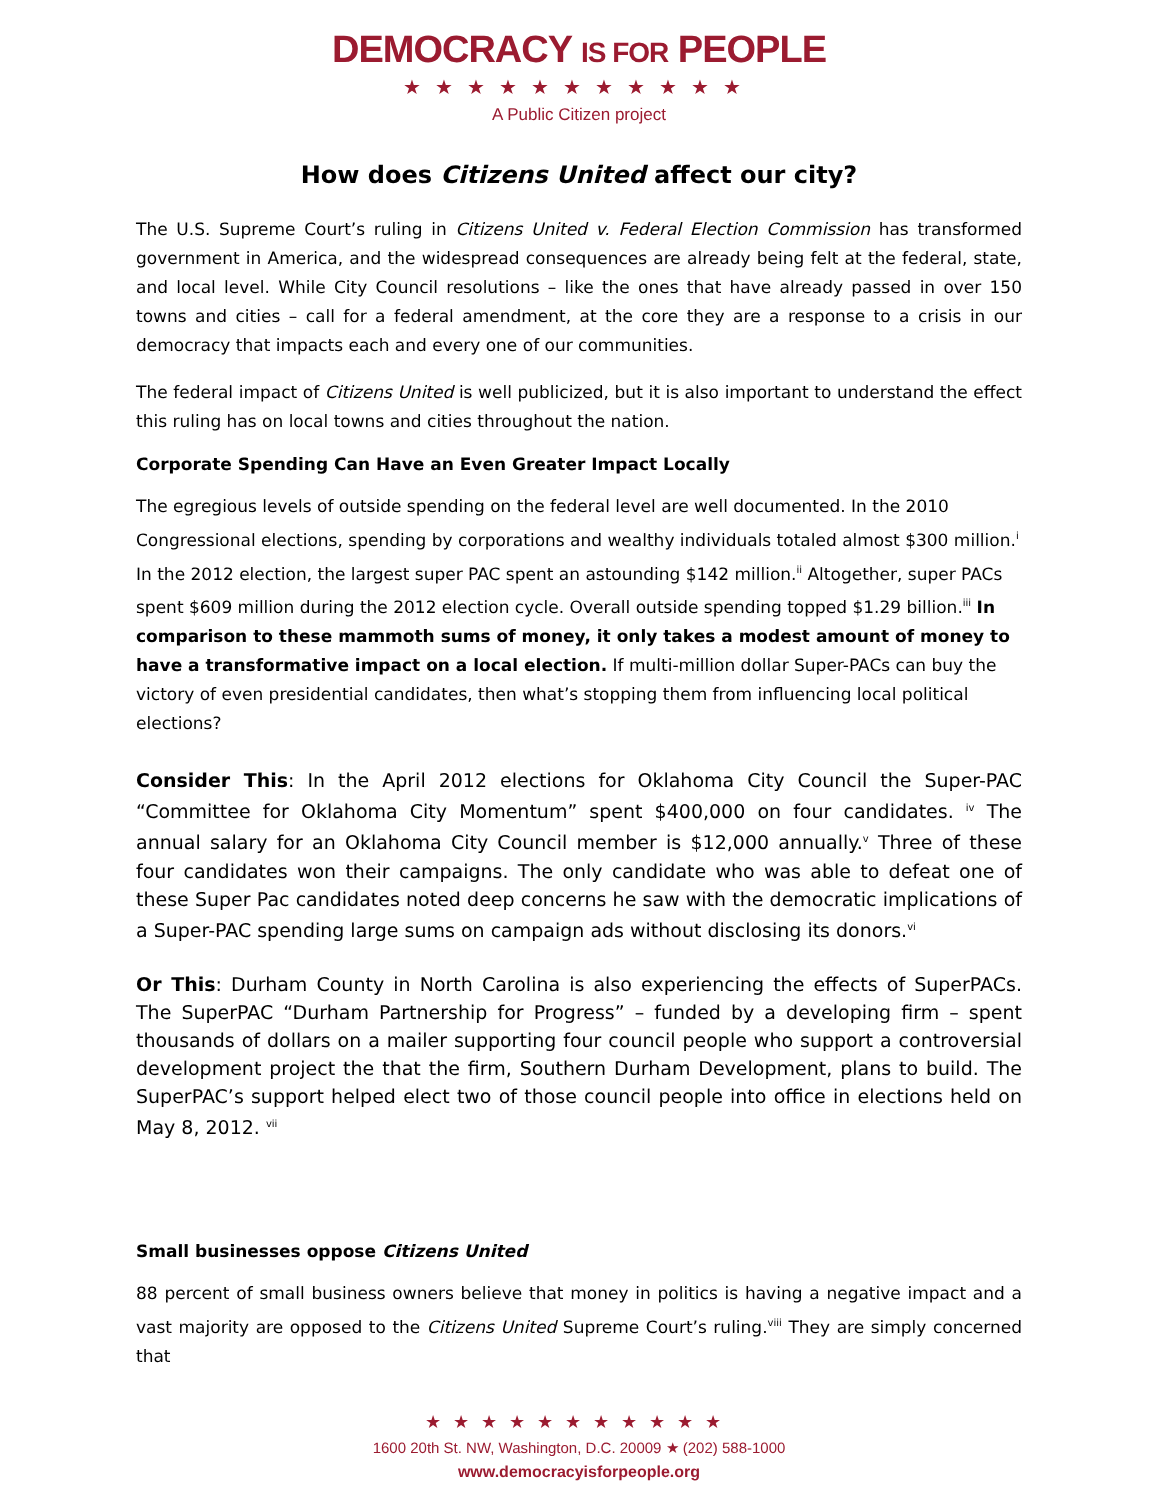DEMOCRACY IS FOR PEOPLE
★★★★★★★★★★★
A Public Citizen project
How does Citizens United affect our city?
The U.S. Supreme Court’s ruling in Citizens United v. Federal Election Commission has transformed government in America, and the widespread consequences are already being felt at the federal, state, and local level. While City Council resolutions – like the ones that have already passed in over 150 towns and cities – call for a federal amendment, at the core they are a response to a crisis in our democracy that impacts each and every one of our communities.
The federal impact of Citizens United is well publicized, but it is also important to understand the effect this ruling has on local towns and cities throughout the nation.
Corporate Spending Can Have an Even Greater Impact Locally
The egregious levels of outside spending on the federal level are well documented. In the 2010 Congressional elections, spending by corporations and wealthy individuals totaled almost $300 million.<sup>i</sup> In the 2012 election, the largest super PAC spent an astounding $142 million.<sup>ii</sup> Altogether, super PACs spent $609 million during the 2012 election cycle. Overall outside spending topped $1.29 billion.<sup>iii</sup> In comparison to these mammoth sums of money, it only takes a modest amount of money to have a transformative impact on a local election. If multi-million dollar Super-PACs can buy the victory of even presidential candidates, then what’s stopping them from influencing local political elections?
Consider This: In the April 2012 elections for Oklahoma City Council the Super-PAC “Committee for Oklahoma City Momentum” spent $400,000 on four candidates. <sup>iv</sup> The annual salary for an Oklahoma City Council member is $12,000 annually.<sup>v</sup> Three of these four candidates won their campaigns. The only candidate who was able to defeat one of these Super Pac candidates noted deep concerns he saw with the democratic implications of a Super-PAC spending large sums on campaign ads without disclosing its donors.<sup>vi</sup>
Or This: Durham County in North Carolina is also experiencing the effects of SuperPACs. The SuperPAC “Durham Partnership for Progress” – funded by a developing firm – spent thousands of dollars on a mailer supporting four council people who support a controversial development project the that the firm, Southern Durham Development, plans to build. The SuperPAC’s support helped elect two of those council people into office in elections held on May 8, 2012. <sup>vii</sup>
Small businesses oppose Citizens United
88 percent of small business owners believe that money in politics is having a negative impact and a vast majority are opposed to the Citizens United Supreme Court’s ruling.<sup>viii</sup> They are simply concerned that
★★★★★★★★★★★
1600 20th St. NW, Washington, D.C. 20009 ★ (202) 588-1000
www.democracyisforpeople.org